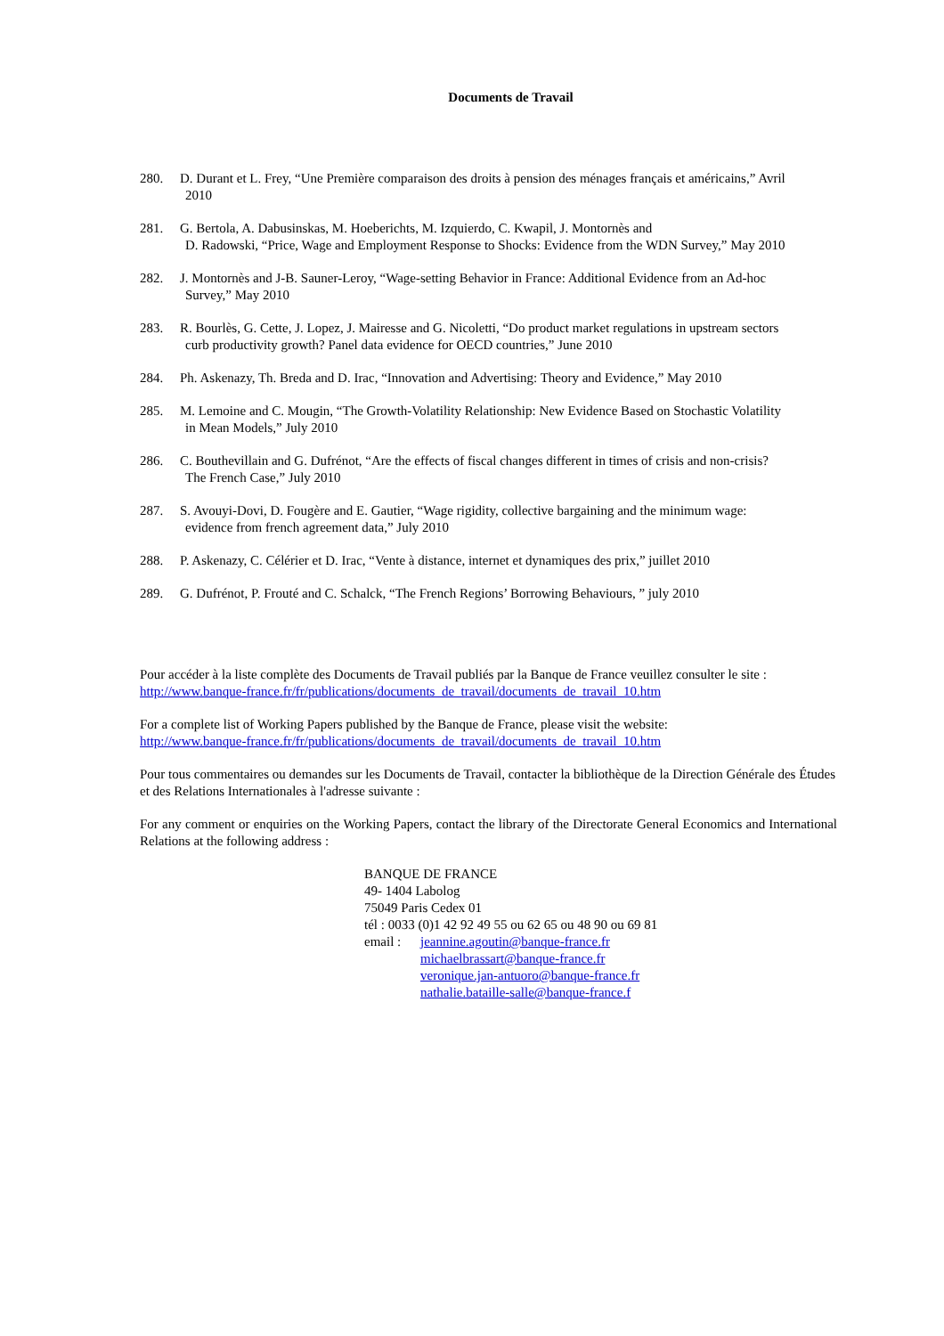Documents de Travail
280. D. Durant et L. Frey, “Une Première comparaison des droits à pension des ménages français et américains,” Avril
2010
281. G. Bertola, A. Dabusinskas, M. Hoeberichts, M. Izquierdo, C. Kwapil, J. Montornès and
D. Radowski, “Price, Wage and Employment Response to Shocks: Evidence from the WDN Survey,” May 2010
282. J. Montornès and J-B. Sauner-Leroy, “Wage-setting Behavior in France: Additional Evidence from an Ad-hoc
Survey,” May 2010
283. R. Bourlès, G. Cette, J. Lopez, J. Mairesse and G. Nicoletti, “Do product market regulations in upstream sectors
curb productivity growth? Panel data evidence for OECD countries,” June 2010
284. Ph. Askenazy, Th. Breda and D. Irac, “Innovation and Advertising: Theory and Evidence,” May 2010
285. M. Lemoine and C. Mougin, “The Growth-Volatility Relationship: New Evidence Based on Stochastic Volatility
in Mean Models,” July 2010
286. C. Bouthevillain and G. Dufrénot, “Are the effects of fiscal changes different in times of crisis and non-crisis?
The French Case,” July 2010
287. S. Avouyi-Dovi, D. Fougère and E. Gautier, “Wage rigidity, collective bargaining and the minimum wage:
evidence from french agreement data,” July 2010
288. P. Askenazy, C. Célérier et D. Irac, “Vente à distance, internet et dynamiques des prix,” juillet 2010
289. G. Dufrénot, P. Frouté and C. Schalck, “The French Regions’ Borrowing Behaviours, ” july 2010
Pour accéder à la liste complète des Documents de Travail publiés par la Banque de France veuillez consulter le site :
http://www.banque-france.fr/fr/publications/documents_de_travail/documents_de_travail_10.htm
For a complete list of Working Papers published by the Banque de France, please visit the website:
http://www.banque-france.fr/fr/publications/documents_de_travail/documents_de_travail_10.htm
Pour tous commentaires ou demandes sur les Documents de Travail, contacter la bibliothèque de la Direction Générale des Études et des Relations Internationales à l'adresse suivante :
For any comment or enquiries on the Working Papers, contact the library of the Directorate General Economics and International Relations at the following address :
BANQUE DE FRANCE
49- 1404 Labolog
75049 Paris Cedex 01
tél : 0033 (0)1 42 92 49 55 ou 62 65 ou 48 90 ou 69 81
email : jeannine.agoutin@banque-france.fr
michaelbrassart@banque-france.fr
veronique.jan-antuoro@banque-france.fr
nathalie.bataille-salle@banque-france.f